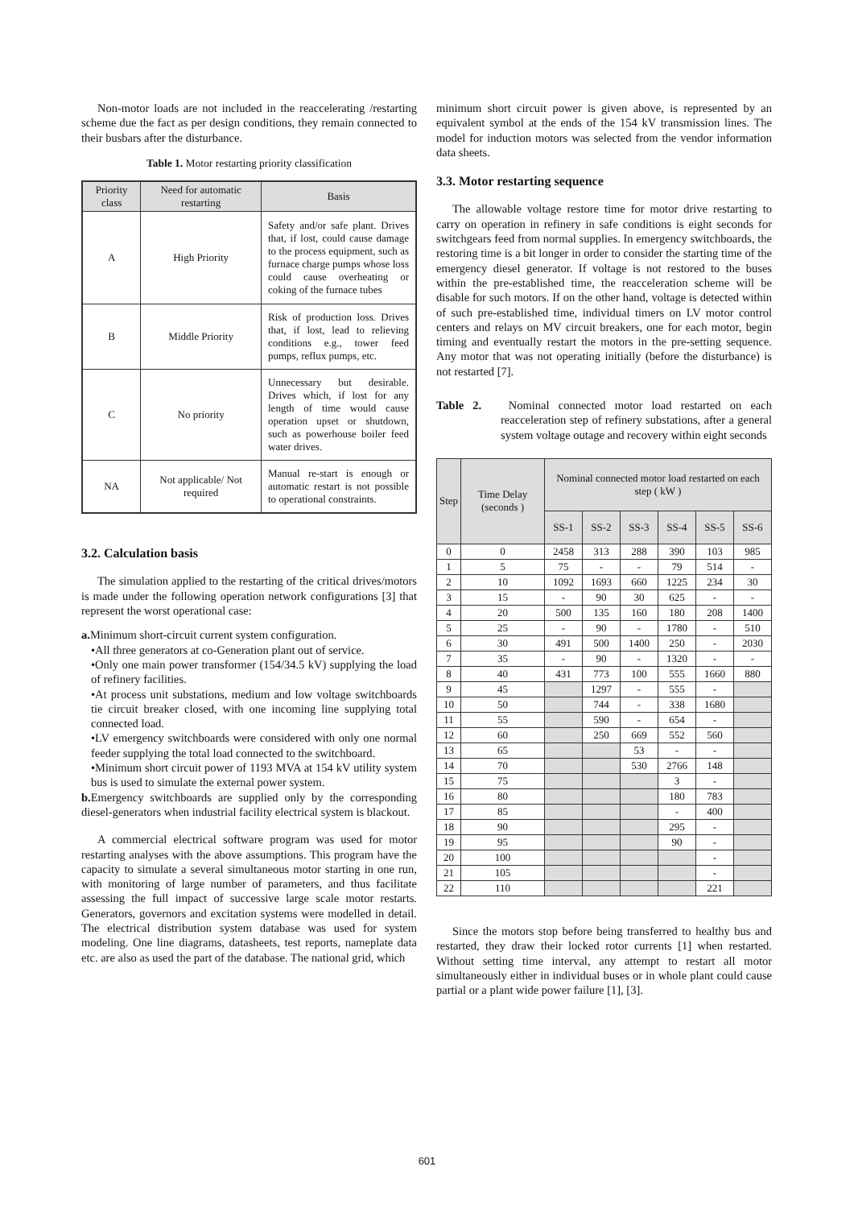Non-motor loads are not included in the reaccelerating /restarting scheme due the fact as per design conditions, they remain connected to their busbars after the disturbance.
Table 1. Motor restarting priority classification
| Priority class | Need for automatic restarting | Basis |
| --- | --- | --- |
| A | High Priority | Safety and/or safe plant. Drives that, if lost, could cause damage to the process equipment, such as furnace charge pumps whose loss could cause overheating or coking of the furnace tubes |
| B | Middle Priority | Risk of production loss. Drives that, if lost, lead to relieving conditions e.g., tower feed pumps, reflux pumps, etc. |
| C | No priority | Unnecessary but desirable. Drives which, if lost for any length of time would cause operation upset or shutdown, such as powerhouse boiler feed water drives. |
| NA | Not applicable/ Not required | Manual re-start is enough or automatic restart is not possible to operational constraints. |
3.2. Calculation basis
The simulation applied to the restarting of the critical drives/motors is made under the following operation network configurations [3] that represent the worst operational case:
a. Minimum short-circuit current system configuration.
•All three generators at co-Generation plant out of service.
•Only one main power transformer (154/34.5 kV) supplying the load of refinery facilities.
•At process unit substations, medium and low voltage switchboards tie circuit breaker closed, with one incoming line supplying total connected load.
•LV emergency switchboards were considered with only one normal feeder supplying the total load connected to the switchboard.
•Minimum short circuit power of 1193 MVA at 154 kV utility system bus is used to simulate the external power system.
b. Emergency switchboards are supplied only by the corresponding diesel-generators when industrial facility electrical system is blackout.
A commercial electrical software program was used for motor restarting analyses with the above assumptions. This program have the capacity to simulate a several simultaneous motor starting in one run, with monitoring of large number of parameters, and thus facilitate assessing the full impact of successive large scale motor restarts. Generators, governors and excitation systems were modelled in detail. The electrical distribution system database was used for system modeling. One line diagrams, datasheets, test reports, nameplate data etc. are also as used the part of the database. The national grid, which
minimum short circuit power is given above, is represented by an equivalent symbol at the ends of the 154 kV transmission lines. The model for induction motors was selected from the vendor information data sheets.
3.3. Motor restarting sequence
The allowable voltage restore time for motor drive restarting to carry on operation in refinery in safe conditions is eight seconds for switchgears feed from normal supplies. In emergency switchboards, the restoring time is a bit longer in order to consider the starting time of the emergency diesel generator. If voltage is not restored to the buses within the pre-established time, the reacceleration scheme will be disable for such motors. If on the other hand, voltage is detected within of such pre-established time, individual timers on LV motor control centers and relays on MV circuit breakers, one for each motor, begin timing and eventually restart the motors in the pre-setting sequence. Any motor that was not operating initially (before the disturbance) is not restarted [7].
Table 2. Nominal connected motor load restarted on each reacceleration step of refinery substations, after a general system voltage outage and recovery within eight seconds
| Step | Time Delay (seconds ) | Nominal connected motor load restarted on each step ( kW ) | | | | | |
| --- | --- | --- | --- | --- | --- | --- | --- |
| | | SS-1 | SS-2 | SS-3 | SS-4 | SS-5 | SS-6 |
| 0 | 0 | 2458 | 313 | 288 | 390 | 103 | 985 |
| 1 | 5 | 75 | - | - | 79 | 514 | - |
| 2 | 10 | 1092 | 1693 | 660 | 1225 | 234 | 30 |
| 3 | 15 | - | 90 | 30 | 625 | - | - |
| 4 | 20 | 500 | 135 | 160 | 180 | 208 | 1400 |
| 5 | 25 | - | 90 | - | 1780 | - | 510 |
| 6 | 30 | 491 | 500 | 1400 | 250 | - | 2030 |
| 7 | 35 | - | 90 | - | 1320 | - | - |
| 8 | 40 | 431 | 773 | 100 | 555 | 1660 | 880 |
| 9 | 45 | | 1297 | - | 555 | - | |
| 10 | 50 | | 744 | - | 338 | 1680 | |
| 11 | 55 | | 590 | - | 654 | - | |
| 12 | 60 | | 250 | 669 | 552 | 560 | |
| 13 | 65 | | | 53 | - | - | |
| 14 | 70 | | | 530 | 2766 | 148 | |
| 15 | 75 | | | | 3 | - | |
| 16 | 80 | | | | 180 | 783 | |
| 17 | 85 | | | | - | 400 | |
| 18 | 90 | | | | 295 | - | |
| 19 | 95 | | | | 90 | - | |
| 20 | 100 | | | | | - | |
| 21 | 105 | | | | | - | |
| 22 | 110 | | | | | 221 | |
Since the motors stop before being transferred to healthy bus and restarted, they draw their locked rotor currents [1] when restarted. Without setting time interval, any attempt to restart all motor simultaneously either in individual buses or in whole plant could cause partial or a plant wide power failure [1], [3].
601